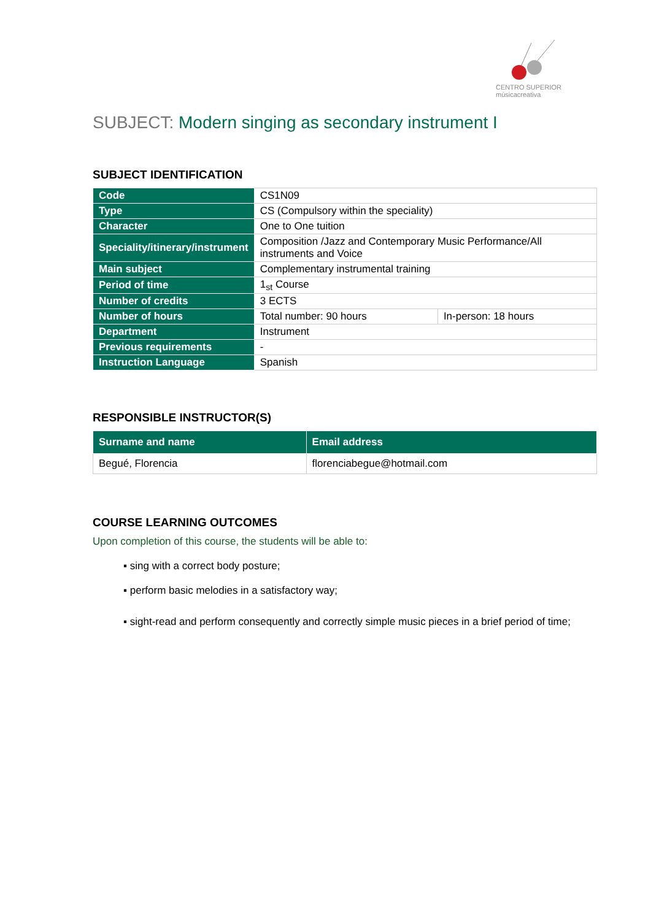CENTRO SUPERIOR
músicacreativa
SUBJECT: Modern singing as secondary instrument I
SUBJECT IDENTIFICATION
| Code | CS1N09 | |
| Type | CS (Compulsory within the speciality) | |
| Character | One to One tuition | |
| Speciality/itinerary/instrument | Composition /Jazz and Contemporary Music Performance/All instruments and Voice | |
| Main subject | Complementary instrumental training | |
| Period of time | 1<sub>st</sub> Course | |
| Number of credits | 3 ECTS | |
| Number of hours | Total number: 90 hours | In-person: 18 hours |
| Department | Instrument | |
| Previous requirements | - | |
| Instruction Language | Spanish | |
RESPONSIBLE INSTRUCTOR(S)
| Surname and name | Email address |
| --- | --- |
| Begué, Florencia | florenciabegue@hotmail.com |
COURSE LEARNING OUTCOMES
Upon completion of this course, the students will be able to:
▪ sing with a correct body posture;
▪ perform basic melodies in a satisfactory way;
▪ sight-read and perform consequently and correctly simple music pieces in a brief period of time;